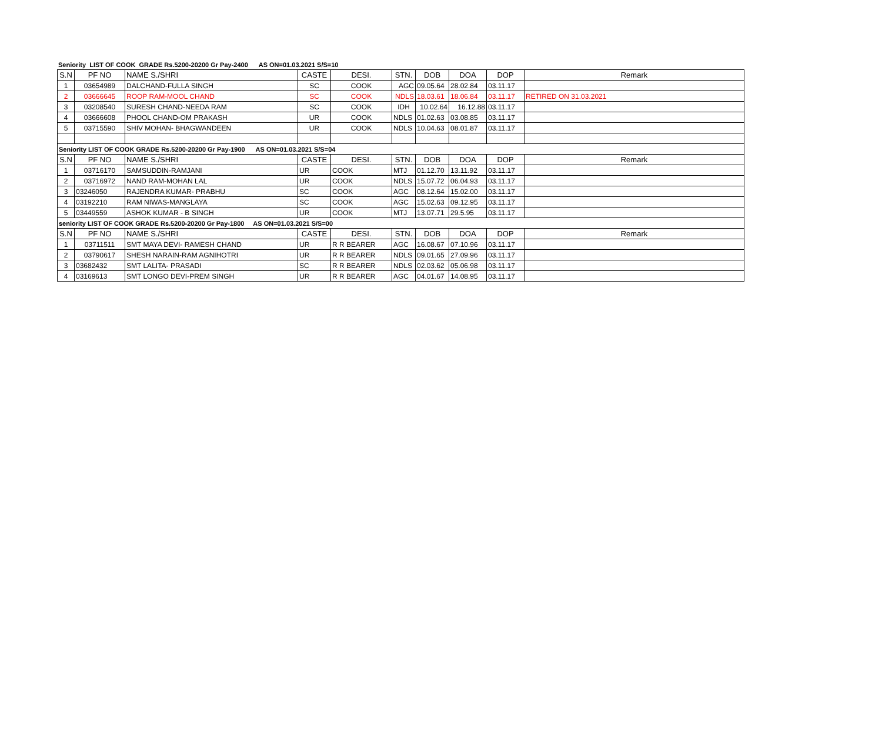Seniority LIST OF COOK GRADE Rs.5200-20200 Gr Pay-2400 AS ON=01.03.2021 S/S=10
| S.N | PF NO | NAME S./SHRI | CASTE | DESI. | STN. | DOB | DOA | DOP | Remark |
| --- | --- | --- | --- | --- | --- | --- | --- | --- | --- |
| 1 | 03654989 | DALCHAND-FULLA SINGH | SC | COOK | AGC | 09.05.64 | 28.02.84 | 03.11.17 | |
| 2 | 03666645 | ROOP RAM-MOOL CHAND | SC | COOK | NDLS | 18.03.61 | 18.06.84 | 03.11.17 | RETIRED ON 31.03.2021 |
| 3 | 03208540 | SURESH CHAND-NEEDA RAM | SC | COOK | IDH | 10.02.64 | 16.12.88 | 03.11.17 | |
| 4 | 03666608 | PHOOL CHAND-OM PRAKASH | UR | COOK | NDLS | 01.02.63 | 03.08.85 | 03.11.17 | |
| 5 | 03715590 | SHIV MOHAN- BHAGWANDEEN | UR | COOK | NDLS | 10.04.63 | 08.01.87 | 03.11.17 | |
| Seniority LIST OF COOK GRADE Rs.5200-20200 Gr Pay-1900 AS ON=01.03.2021 S/S=04 | | | | | | | | | |
| S.N | PF NO | NAME S./SHRI | CASTE | DESI. | STN. | DOB | DOA | DOP | Remark |
| 1 | 03716170 | SAMSUDDIN-RAMJANI | UR | COOK | MTJ | 01.12.70 | 13.11.92 | 03.11.17 | |
| 2 | 03716972 | NAND RAM-MOHAN LAL | UR | COOK | NDLS | 15.07.72 | 06.04.93 | 03.11.17 | |
| 3 | 03246050 | RAJENDRA KUMAR- PRABHU | SC | COOK | AGC | 08.12.64 | 15.02.00 | 03.11.17 | |
| 4 | 03192210 | RAM NIWAS-MANGLAYA | SC | COOK | AGC | 15.02.63 | 09.12.95 | 03.11.17 | |
| 5 | 03449559 | ASHOK KUMAR - B SINGH | UR | COOK | MTJ | 13.07.71 | 29.5.95 | 03.11.17 | |
| seniority LIST OF COOK GRADE Rs.5200-20200 Gr Pay-1800 AS ON=01.03.2021 S/S=00 | | | | | | | | | |
| S.N | PF NO | NAME S./SHRI | CASTE | DESI. | STN. | DOB | DOA | DOP | Remark |
| 1 | 03711511 | SMT MAYA DEVI- RAMESH CHAND | UR | R R BEARER | AGC | 16.08.67 | 07.10.96 | 03.11.17 | |
| 2 | 03790617 | SHESH NARAIN-RAM AGNIHOTRI | UR | R R BEARER | NDLS | 09.01.65 | 27.09.96 | 03.11.17 | |
| 3 | 03682432 | SMT LALITA- PRASADI | SC | R R BEARER | NDLS | 02.03.62 | 05.06.98 | 03.11.17 | |
| 4 | 03169613 | SMT LONGO DEVI-PREM SINGH | UR | R R BEARER | AGC | 04.01.67 | 14.08.95 | 03.11.17 | |